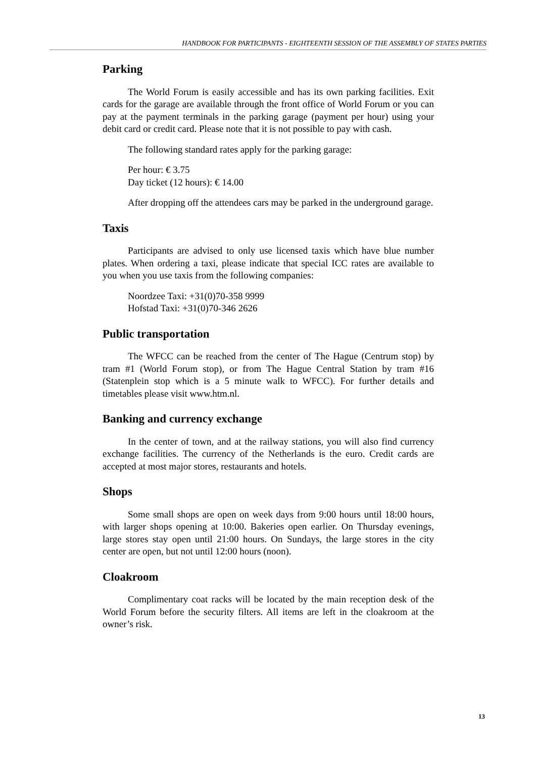HANDBOOK FOR PARTICIPANTS - EIGHTEENTH SESSION OF THE ASSEMBLY OF STATES PARTIES
Parking
The World Forum is easily accessible and has its own parking facilities. Exit cards for the garage are available through the front office of World Forum or you can pay at the payment terminals in the parking garage (payment per hour) using your debit card or credit card. Please note that it is not possible to pay with cash.
The following standard rates apply for the parking garage:
Per hour: € 3.75
Day ticket (12 hours): € 14.00
After dropping off the attendees cars may be parked in the underground garage.
Taxis
Participants are advised to only use licensed taxis which have blue number plates. When ordering a taxi, please indicate that special ICC rates are available to you when you use taxis from the following companies:
Noordzee Taxi: +31(0)70-358 9999
Hofstad Taxi: +31(0)70-346 2626
Public transportation
The WFCC can be reached from the center of The Hague (Centrum stop) by tram #1 (World Forum stop), or from The Hague Central Station by tram #16 (Statenplein stop which is a 5 minute walk to WFCC). For further details and timetables please visit www.htm.nl.
Banking and currency exchange
In the center of town, and at the railway stations, you will also find currency exchange facilities. The currency of the Netherlands is the euro. Credit cards are accepted at most major stores, restaurants and hotels.
Shops
Some small shops are open on week days from 9:00 hours until 18:00 hours, with larger shops opening at 10:00. Bakeries open earlier. On Thursday evenings, large stores stay open until 21:00 hours. On Sundays, the large stores in the city center are open, but not until 12:00 hours (noon).
Cloakroom
Complimentary coat racks will be located by the main reception desk of the World Forum before the security filters. All items are left in the cloakroom at the owner’s risk.
13